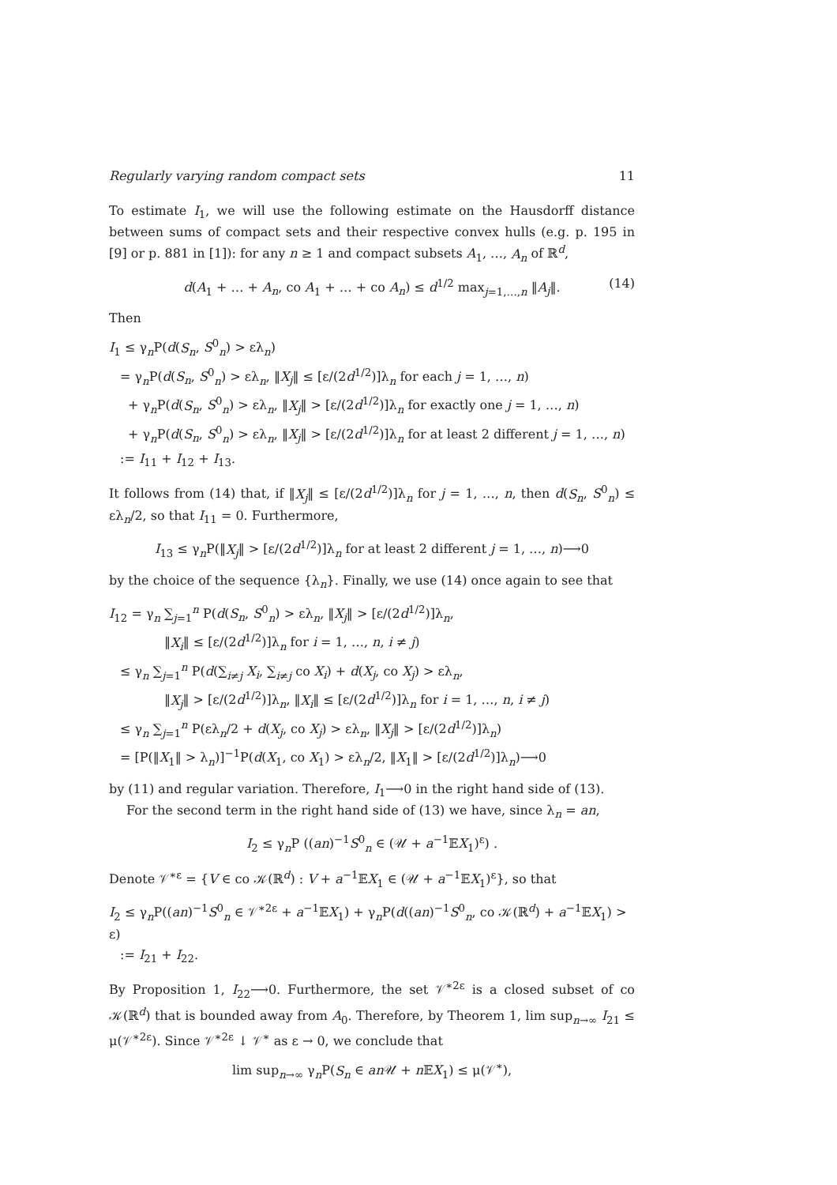Regularly varying random compact sets 11
To estimate I<sub>1</sub>, we will use the following estimate on the Hausdorff distance between sums of compact sets and their respective convex hulls (e.g. p. 195 in [9] or p. 881 in [1]): for any n ≥ 1 and compact subsets A<sub>1</sub>, …, A<sub>n</sub> of ℝ<sup>d</sup>,
d(A<sub>1</sub> + … + A<sub>n</sub>, co A<sub>1</sub> + … + co A<sub>n</sub>) ≤ d<sup>1/2</sup> max<sub>j=1,…,n</sub> ‖A<sub>j</sub>‖. (14)
Then
I<sub>1</sub> ≤ γ<sub>n</sub>P(d(S<sub>n</sub>, S<sup>0</sup><sub>n</sub>) > ελ<sub>n</sub>)
= γ<sub>n</sub>P(d(S<sub>n</sub>, S<sup>0</sup><sub>n</sub>) > ελ<sub>n</sub>, ‖X<sub>j</sub>‖ ≤ [ε/(2d<sup>1/2</sup>)]λ<sub>n</sub> for each j = 1, …, n)
+ γ<sub>n</sub>P(d(S<sub>n</sub>, S<sup>0</sup><sub>n</sub>) > ελ<sub>n</sub>, ‖X<sub>j</sub>‖ > [ε/(2d<sup>1/2</sup>)]λ<sub>n</sub> for exactly one j = 1, …, n)
+ γ<sub>n</sub>P(d(S<sub>n</sub>, S<sup>0</sup><sub>n</sub>) > ελ<sub>n</sub>, ‖X<sub>j</sub>‖ > [ε/(2d<sup>1/2</sup>)]λ<sub>n</sub> for at least 2 different j = 1, …, n)
:= I<sub>11</sub> + I<sub>12</sub> + I<sub>13</sub>.
It follows from (14) that, if ‖X<sub>j</sub>‖ ≤ [ε/(2d<sup>1/2</sup>)]λ<sub>n</sub> for j = 1, …, n, then d(S<sub>n</sub>, S<sup>0</sup><sub>n</sub>) ≤ ελ<sub>n</sub>/2, so that I<sub>11</sub> = 0. Furthermore,
I<sub>13</sub> ≤ γ<sub>n</sub>P(‖X<sub>j</sub>‖ > [ε/(2d<sup>1/2</sup>)]λ<sub>n</sub> for at least 2 different j = 1, …, n)⟶0
by the choice of the sequence {λ<sub>n</sub>}. Finally, we use (14) once again to see that
I<sub>12</sub> = γ<sub>n</sub> ∑<sub>j=1</sub><sup>n</sup> P(d(S<sub>n</sub>, S<sup>0</sup><sub>n</sub>) > ελ<sub>n</sub>, ‖X<sub>j</sub>‖ > [ε/(2d<sup>1/2</sup>)]λ<sub>n</sub>,
‖X<sub>i</sub>‖ ≤ [ε/(2d<sup>1/2</sup>)]λ<sub>n</sub> for i = 1, …, n, i ≠ j)
≤ γ<sub>n</sub> ∑<sub>j=1</sub><sup>n</sup> P(d(∑<sub>i≠j</sub> X<sub>i</sub>, ∑<sub>i≠j</sub> co X<sub>i</sub>) + d(X<sub>j</sub>, co X<sub>j</sub>) > ελ<sub>n</sub>,
‖X<sub>j</sub>‖ > [ε/(2d<sup>1/2</sup>)]λ<sub>n</sub>, ‖X<sub>i</sub>‖ ≤ [ε/(2d<sup>1/2</sup>)]λ<sub>n</sub> for i = 1, …, n, i ≠ j)
≤ γ<sub>n</sub> ∑<sub>j=1</sub><sup>n</sup> P(ελ<sub>n</sub>/2 + d(X<sub>j</sub>, co X<sub>j</sub>) > ελ<sub>n</sub>, ‖X<sub>j</sub>‖ > [ε/(2d<sup>1/2</sup>)]λ<sub>n</sub>)
= [P(‖X<sub>1</sub>‖ > λ<sub>n</sub>)]<sup>−1</sup>P(d(X<sub>1</sub>, co X<sub>1</sub>) > ελ<sub>n</sub>/2, ‖X<sub>1</sub>‖ > [ε/(2d<sup>1/2</sup>)]λ<sub>n</sub>)⟶0
by (11) and regular variation. Therefore, I<sub>1</sub>⟶0 in the right hand side of (13).
For the second term in the right hand side of (13) we have, since λ<sub>n</sub> = an,
I<sub>2</sub> ≤ γ<sub>n</sub>P ((an)<sup>−1</sup>S<sup>0</sup><sub>n</sub> ∈ (𝒰 + a<sup>−1</sup>𝔼X<sub>1</sub>)<sup>ε</sup>) .
Denote 𝒱<sup>∗ε</sup> = {V ∈ co 𝒦(ℝ<sup>d</sup>) : V + a<sup>−1</sup>𝔼X<sub>1</sub> ∈ (𝒰 + a<sup>−1</sup>𝔼X<sub>1</sub>)<sup>ε</sup>}, so that
I<sub>2</sub> ≤ γ<sub>n</sub>P((an)<sup>−1</sup>S<sup>0</sup><sub>n</sub> ∈ 𝒱<sup>∗2ε</sup> + a<sup>−1</sup>𝔼X<sub>1</sub>) + γ<sub>n</sub>P(d((an)<sup>−1</sup>S<sup>0</sup><sub>n</sub>, co 𝒦(ℝ<sup>d</sup>) + a<sup>−1</sup>𝔼X<sub>1</sub>) > ε)
:= I<sub>21</sub> + I<sub>22</sub>.
By Proposition 1, I<sub>22</sub>⟶0. Furthermore, the set 𝒱<sup>∗2ε</sup> is a closed subset of co 𝒦(ℝ<sup>d</sup>) that is bounded away from A<sub>0</sub>. Therefore, by Theorem 1, lim sup<sub>n→∞</sub> I<sub>21</sub> ≤ μ(𝒱<sup>∗2ε</sup>). Since 𝒱<sup>∗2ε</sup> ↓ 𝒱<sup>∗</sup> as ε → 0, we conclude that
lim sup<sub>n→∞</sub> γ<sub>n</sub>P(S<sub>n</sub> ∈ an 𝒰 + n 𝔼X<sub>1</sub>) ≤ μ(𝒱<sup>∗</sup>),